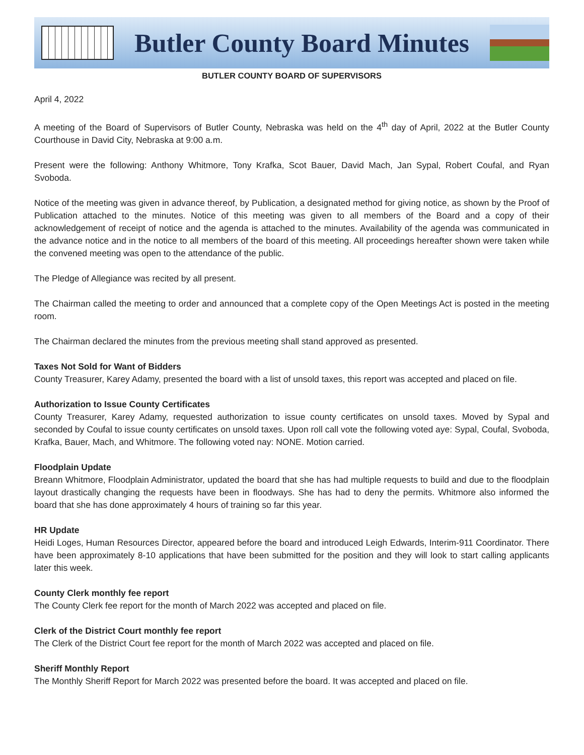Butler County Board Minutes
BUTLER COUNTY BOARD OF SUPERVISORS
April 4, 2022
A meeting of the Board of Supervisors of Butler County, Nebraska was held on the 4<sup>th</sup> day of April, 2022 at the Butler County Courthouse in David City, Nebraska at 9:00 a.m.
Present were the following: Anthony Whitmore, Tony Krafka, Scot Bauer, David Mach, Jan Sypal, Robert Coufal, and Ryan Svoboda.
Notice of the meeting was given in advance thereof, by Publication, a designated method for giving notice, as shown by the Proof of Publication attached to the minutes. Notice of this meeting was given to all members of the Board and a copy of their acknowledgement of receipt of notice and the agenda is attached to the minutes. Availability of the agenda was communicated in the advance notice and in the notice to all members of the board of this meeting. All proceedings hereafter shown were taken while the convened meeting was open to the attendance of the public.
The Pledge of Allegiance was recited by all present.
The Chairman called the meeting to order and announced that a complete copy of the Open Meetings Act is posted in the meeting room.
The Chairman declared the minutes from the previous meeting shall stand approved as presented.
Taxes Not Sold for Want of Bidders
County Treasurer, Karey Adamy, presented the board with a list of unsold taxes, this report was accepted and placed on file.
Authorization to Issue County Certificates
County Treasurer, Karey Adamy, requested authorization to issue county certificates on unsold taxes. Moved by Sypal and seconded by Coufal to issue county certificates on unsold taxes. Upon roll call vote the following voted aye: Sypal, Coufal, Svoboda, Krafka, Bauer, Mach, and Whitmore. The following voted nay: NONE. Motion carried.
Floodplain Update
Breann Whitmore, Floodplain Administrator, updated the board that she has had multiple requests to build and due to the floodplain layout drastically changing the requests have been in floodways. She has had to deny the permits. Whitmore also informed the board that she has done approximately 4 hours of training so far this year.
HR Update
Heidi Loges, Human Resources Director, appeared before the board and introduced Leigh Edwards, Interim-911 Coordinator. There have been approximately 8-10 applications that have been submitted for the position and they will look to start calling applicants later this week.
County Clerk monthly fee report
The County Clerk fee report for the month of March 2022 was accepted and placed on file.
Clerk of the District Court monthly fee report
The Clerk of the District Court fee report for the month of March 2022 was accepted and placed on file.
Sheriff Monthly Report
The Monthly Sheriff Report for March 2022 was presented before the board. It was accepted and placed on file.